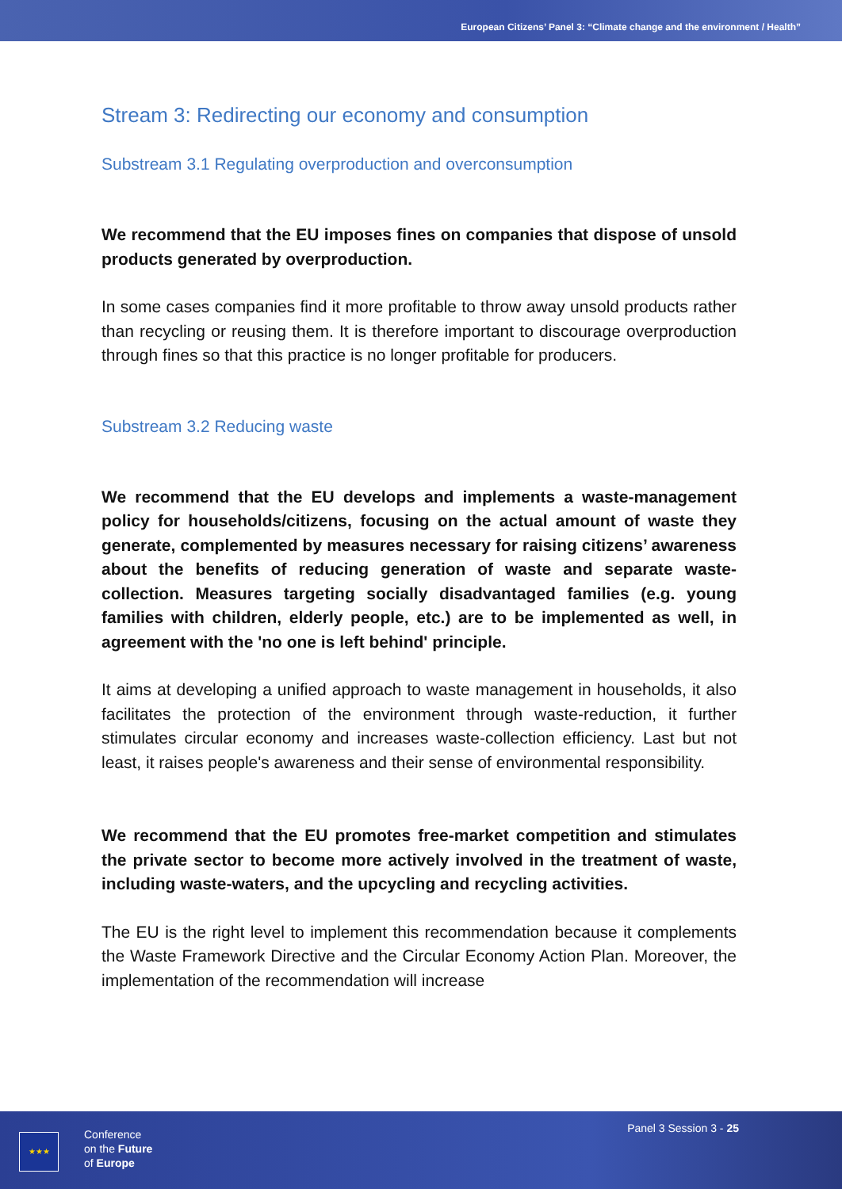European Citizens’ Panel 3: “Climate change and the environment / Health”
Stream 3: Redirecting our economy and consumption
Substream 3.1 Regulating overproduction and overconsumption
We recommend that the EU imposes fines on companies that dispose of unsold products generated by overproduction.
In some cases companies find it more profitable to throw away unsold products rather than recycling or reusing them. It is therefore important to discourage overproduction through fines so that this practice is no longer profitable for producers.
Substream 3.2 Reducing waste
We recommend that the EU develops and implements a waste-management policy for households/citizens, focusing on the actual amount of waste they generate, complemented by measures necessary for raising citizens’ awareness about the benefits of reducing generation of waste and separate waste-collection. Measures targeting socially disadvantaged families (e.g. young families with children, elderly people, etc.) are to be implemented as well, in agreement with the 'no one is left behind' principle.
It aims at developing a unified approach to waste management in households, it also facilitates the protection of the environment through waste-reduction, it further stimulates circular economy and increases waste-collection efficiency. Last but not least, it raises people's awareness and their sense of environmental responsibility.
We recommend that the EU promotes free-market competition and stimulates the private sector to become more actively involved in the treatment of waste, including waste-waters, and the upcycling and recycling activities.
The EU is the right level to implement this recommendation because it complements the Waste Framework Directive and the Circular Economy Action Plan. Moreover, the implementation of the recommendation will increase
★★★
Conference
on the Future
of Europe
Panel 3 Session 3 - 25